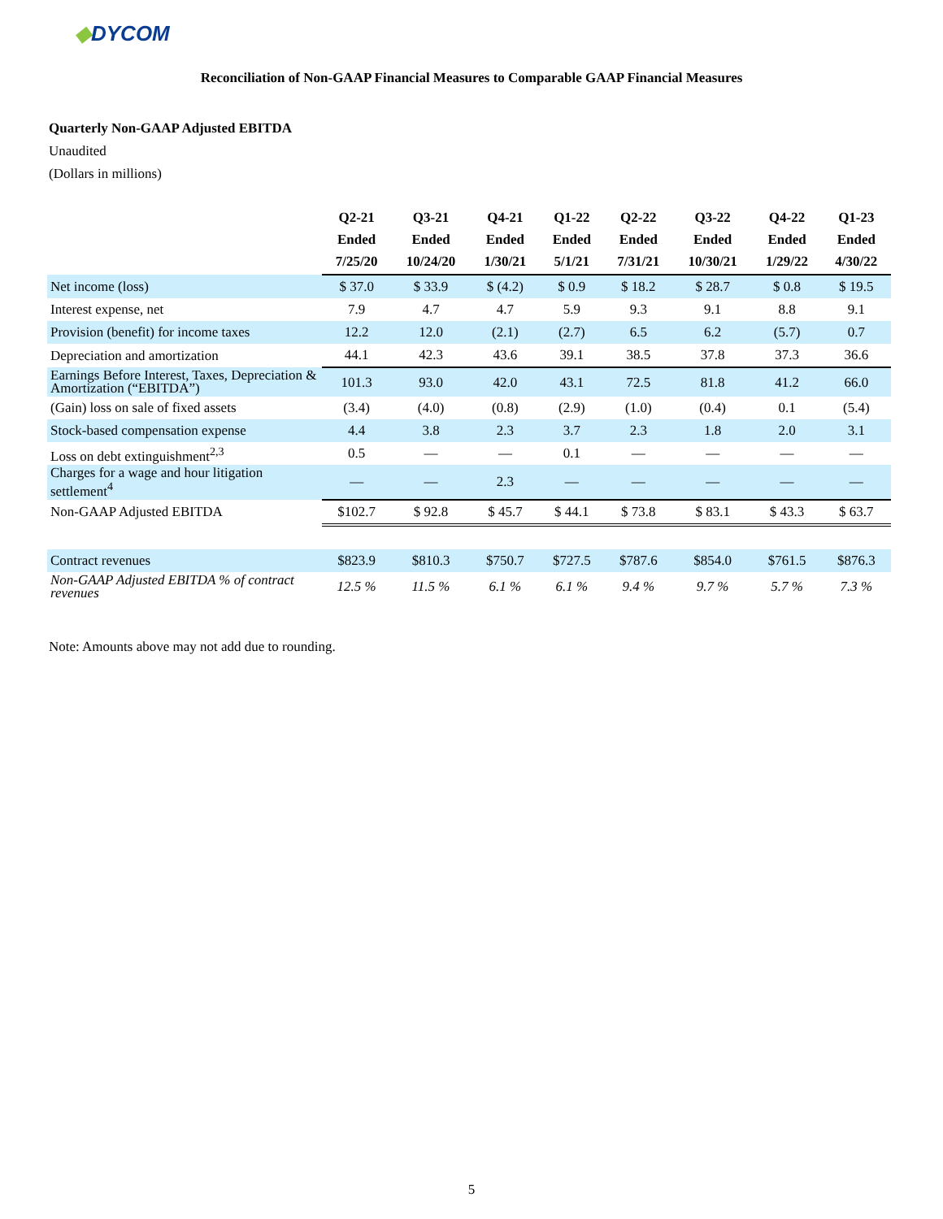◆DYCOM
Reconciliation of Non-GAAP Financial Measures to Comparable GAAP Financial Measures
Quarterly Non-GAAP Adjusted EBITDA
Unaudited
(Dollars in millions)
| | Q2-21 Ended 7/25/20 | Q3-21 Ended 10/24/20 | Q4-21 Ended 1/30/21 | Q1-22 Ended 5/1/21 | Q2-22 Ended 7/31/21 | Q3-22 Ended 10/30/21 | Q4-22 Ended 1/29/22 | Q1-23 Ended 4/30/22 |
| --- | --- | --- | --- | --- | --- | --- | --- | --- |
| Net income (loss) | $ 37.0 | $ 33.9 | $ (4.2) | $ 0.9 | $ 18.2 | $ 28.7 | $ 0.8 | $ 19.5 |
| Interest expense, net | 7.9 | 4.7 | 4.7 | 5.9 | 9.3 | 9.1 | 8.8 | 9.1 |
| Provision (benefit) for income taxes | 12.2 | 12.0 | (2.1) | (2.7) | 6.5 | 6.2 | (5.7) | 0.7 |
| Depreciation and amortization | 44.1 | 42.3 | 43.6 | 39.1 | 38.5 | 37.8 | 37.3 | 36.6 |
| Earnings Before Interest, Taxes, Depreciation & Amortization (“EBITDA”) | 101.3 | 93.0 | 42.0 | 43.1 | 72.5 | 81.8 | 41.2 | 66.0 |
| (Gain) loss on sale of fixed assets | (3.4) | (4.0) | (0.8) | (2.9) | (1.0) | (0.4) | 0.1 | (5.4) |
| Stock-based compensation expense | 4.4 | 3.8 | 2.3 | 3.7 | 2.3 | 1.8 | 2.0 | 3.1 |
| Loss on debt extinguishment<sup>2,3</sup> | 0.5 | — | — | 0.1 | — | — | — | — |
| Charges for a wage and hour litigation settlement<sup>4</sup> | — | — | 2.3 | — | — | — | — | — |
| Non-GAAP Adjusted EBITDA | $102.7 | $ 92.8 | $ 45.7 | $ 44.1 | $ 73.8 | $ 83.1 | $ 43.3 | $ 63.7 |
| Contract revenues | $823.9 | $810.3 | $750.7 | $727.5 | $787.6 | $854.0 | $761.5 | $876.3 |
| Non-GAAP Adjusted EBITDA % of contract revenues | 12.5 % | 11.5 % | 6.1 % | 6.1 % | 9.4 % | 9.7 % | 5.7 % | 7.3 % |
Note: Amounts above may not add due to rounding.
5